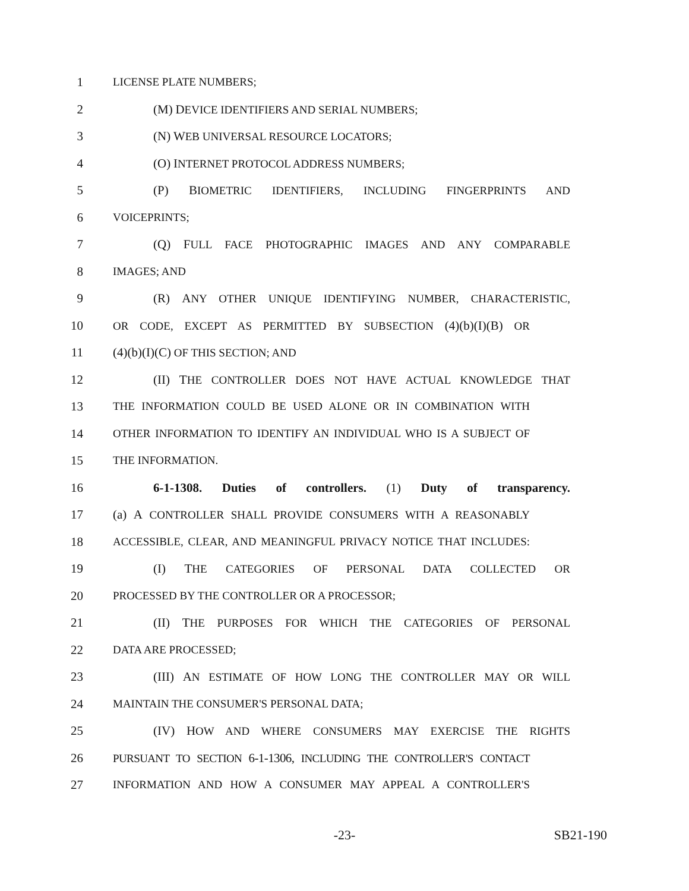1 LICENSE PLATE NUMBERS;
2 (M) DEVICE IDENTIFIERS AND SERIAL NUMBERS;
3 (N) WEB UNIVERSAL RESOURCE LOCATORS;
4 (O) INTERNET PROTOCOL ADDRESS NUMBERS;
5 (P) BIOMETRIC IDENTIFIERS, INCLUDING FINGERPRINTS AND
6 VOICEPRINTS;
7 (Q) FULL FACE PHOTOGRAPHIC IMAGES AND ANY COMPARABLE
8 IMAGES; AND
9 (R) ANY OTHER UNIQUE IDENTIFYING NUMBER, CHARACTERISTIC,
10 OR CODE, EXCEPT AS PERMITTED BY SUBSECTION (4)(b)(I)(B) OR
11 (4)(b)(I)(C) OF THIS SECTION; AND
12 (II) THE CONTROLLER DOES NOT HAVE ACTUAL KNOWLEDGE THAT
13 THE INFORMATION COULD BE USED ALONE OR IN COMBINATION WITH
14 OTHER INFORMATION TO IDENTIFY AN INDIVIDUAL WHO IS A SUBJECT OF
15 THE INFORMATION.
16 6-1-1308. Duties of controllers. (1) Duty of transparency.
17 (a) A CONTROLLER SHALL PROVIDE CONSUMERS WITH A REASONABLY
18 ACCESSIBLE, CLEAR, AND MEANINGFUL PRIVACY NOTICE THAT INCLUDES:
19 (I) THE CATEGORIES OF PERSONAL DATA COLLECTED OR
20 PROCESSED BY THE CONTROLLER OR A PROCESSOR;
21 (II) THE PURPOSES FOR WHICH THE CATEGORIES OF PERSONAL
22 DATA ARE PROCESSED;
23 (III) AN ESTIMATE OF HOW LONG THE CONTROLLER MAY OR WILL
24 MAINTAIN THE CONSUMER'S PERSONAL DATA;
25 (IV) HOW AND WHERE CONSUMERS MAY EXERCISE THE RIGHTS
26 PURSUANT TO SECTION 6-1-1306, INCLUDING THE CONTROLLER'S CONTACT
27 INFORMATION AND HOW A CONSUMER MAY APPEAL A CONTROLLER'S
-23- SB21-190